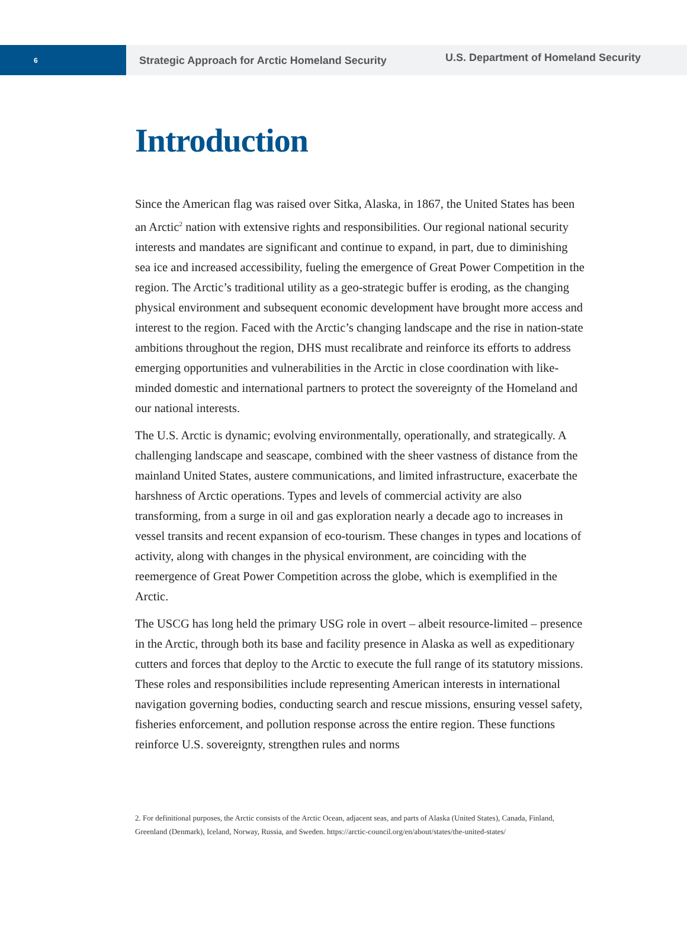6
Strategic Approach for Arctic Homeland Security
U.S. Department of Homeland Security
Introduction
Since the American flag was raised over Sitka, Alaska, in 1867, the United States has been an Arctic<sup>2</sup> nation with extensive rights and responsibilities. Our regional national security interests and mandates are significant and continue to expand, in part, due to diminishing sea ice and increased accessibility, fueling the emergence of Great Power Competition in the region. The Arctic’s traditional utility as a geo-strategic buffer is eroding, as the changing physical environment and subsequent economic development have brought more access and interest to the region. Faced with the Arctic’s changing landscape and the rise in nation-state ambitions throughout the region, DHS must recalibrate and reinforce its efforts to address emerging opportunities and vulnerabilities in the Arctic in close coordination with like-minded domestic and international partners to protect the sovereignty of the Homeland and our national interests.
The U.S. Arctic is dynamic; evolving environmentally, operationally, and strategically. A challenging landscape and seascape, combined with the sheer vastness of distance from the mainland United States, austere communications, and limited infrastructure, exacerbate the harshness of Arctic operations. Types and levels of commercial activity are also transforming, from a surge in oil and gas exploration nearly a decade ago to increases in vessel transits and recent expansion of eco-tourism. These changes in types and locations of activity, along with changes in the physical environment, are coinciding with the reemergence of Great Power Competition across the globe, which is exemplified in the Arctic.
The USCG has long held the primary USG role in overt – albeit resource-limited – presence in the Arctic, through both its base and facility presence in Alaska as well as expeditionary cutters and forces that deploy to the Arctic to execute the full range of its statutory missions. These roles and responsibilities include representing American interests in international navigation governing bodies, conducting search and rescue missions, ensuring vessel safety, fisheries enforcement, and pollution response across the entire region. These functions reinforce U.S. sovereignty, strengthen rules and norms
2. For definitional purposes, the Arctic consists of the Arctic Ocean, adjacent seas, and parts of Alaska (United States), Canada, Finland, Greenland (Denmark), Iceland, Norway, Russia, and Sweden. https://arctic-council.org/en/about/states/the-united-states/